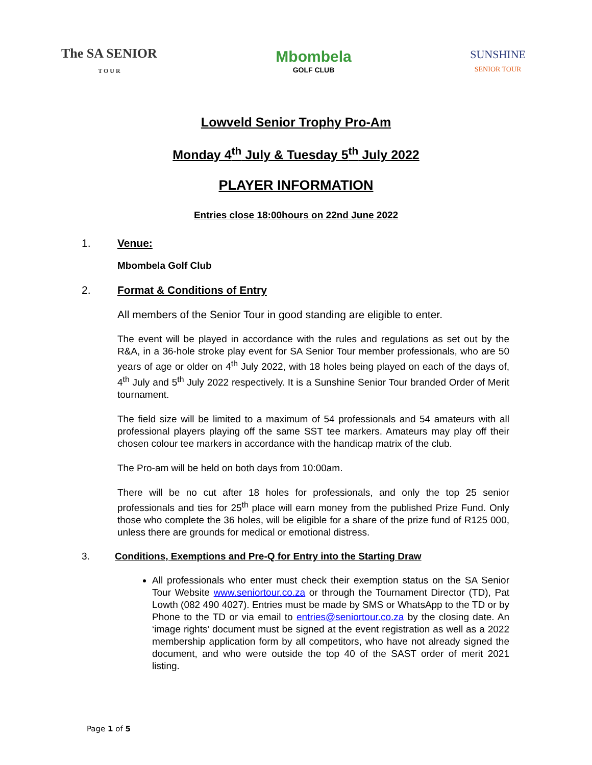The SA SENIOR
T O U R
Mbombela
GOLF CLUB
SUNSHINE
SENIOR TOUR
Lowveld Senior Trophy Pro-Am
Monday 4<sup>th</sup> July & Tuesday 5<sup>th</sup> July 2022
PLAYER INFORMATION
Entries close 18:00hours on 22nd June 2022
1. Venue:
Mbombela Golf Club
2. Format & Conditions of Entry
All members of the Senior Tour in good standing are eligible to enter.
The event will be played in accordance with the rules and regulations as set out by the R&A, in a 36-hole stroke play event for SA Senior Tour member professionals, who are 50 years of age or older on 4<sup>th</sup> July 2022, with 18 holes being played on each of the days of, 4<sup>th</sup> July and 5<sup>th</sup> July 2022 respectively. It is a Sunshine Senior Tour branded Order of Merit tournament.
The field size will be limited to a maximum of 54 professionals and 54 amateurs with all professional players playing off the same SST tee markers. Amateurs may play off their chosen colour tee markers in accordance with the handicap matrix of the club.
The Pro-am will be held on both days from 10:00am.
There will be no cut after 18 holes for professionals, and only the top 25 senior professionals and ties for 25<sup>th</sup> place will earn money from the published Prize Fund. Only those who complete the 36 holes, will be eligible for a share of the prize fund of R125 000, unless there are grounds for medical or emotional distress.
3. Conditions, Exemptions and Pre-Q for Entry into the Starting Draw
All professionals who enter must check their exemption status on the SA Senior Tour Website www.seniortour.co.za or through the Tournament Director (TD), Pat Lowth (082 490 4027). Entries must be made by SMS or WhatsApp to the TD or by Phone to the TD or via email to entries@seniortour.co.za by the closing date. An ‘image rights’ document must be signed at the event registration as well as a 2022 membership application form by all competitors, who have not already signed the document, and who were outside the top 40 of the SAST order of merit 2021 listing.
Page 1 of 5